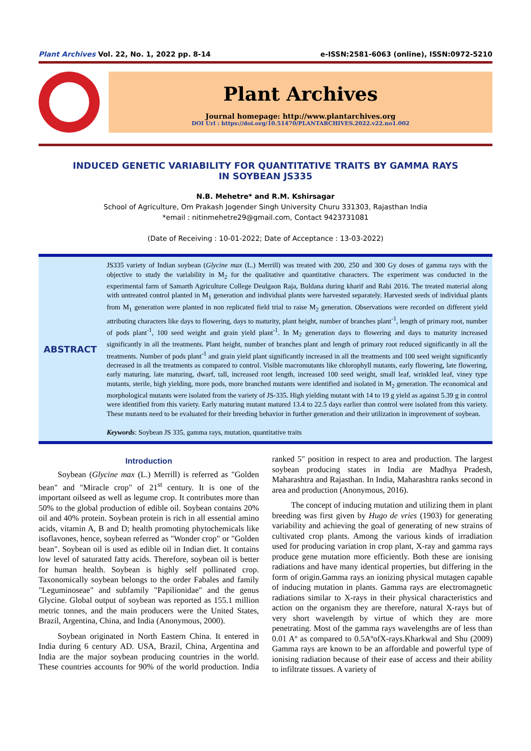Plant Archives Vol. 22, No. 1, 2022 pp. 8-14 e-ISSN:2581-6063 (online), ISSN:0972-5210
Plant Archives
Journal homepage: http://www.plantarchives.org
DOI Url : https://doi.org/10.51470/PLANTARCHIVES.2022.v22.no1.002
INDUCED GENETIC VARIABILITY FOR QUANTITATIVE TRAITS BY GAMMA RAYS
IN SOYBEAN JS335
N.B. Mehetre* and R.M. Kshirsagar
School of Agriculture, Om Prakash Jogender Singh University Churu 331303, Rajasthan India
*email : nitinmehetre29@gmail.com, Contact 9423731081
(Date of Receiving : 10-01-2022; Date of Acceptance : 13-03-2022)
ABSTRACT
JS335 variety of Indian soybean (Glycine max (L.) Merrill) was treated with 200, 250 and 300 Gy doses of gamma rays with the objective to study the variability in M<sub>2</sub> for the qualitative and quantitative characters. The experiment was conducted in the experimental farm of Samarth Agriculture College Deulgaon Raja, Buldana during kharif and Rabi 2016. The treated material along with untreated control planted in M<sub>1</sub> generation and individual plants were harvested separately. Harvested seeds of individual plants from M<sub>1</sub> generation were planted in non replicated field trial to raise M<sub>2</sub> generation. Observations were recorded on different yield attributing characters like days to flowering, days to maturity, plant height, number of branches plant<sup>-1</sup>, length of primary root, number of pods plant<sup>-1</sup>, 100 seed weight and grain yield plant<sup>-1</sup>. In M<sub>2</sub> generation days to flowering and days to maturity increased significantly in all the treatments. Plant height, number of branches plant and length of primary root reduced significantly in all the treatments. Number of pods plant<sup>-1</sup> and grain yield plant significantly increased in all the treatments and 100 seed weight significantly decreased in all the treatments as compared to control. Visible macromutants like chlorophyll mutants, early flowering, late flowering, early maturing, late maturing, dwarf, tall, increased root length, increased 100 seed weight, small leaf, wrinkled leaf, viney type mutants, sterile, high yielding, more pods, more branched mutants were identified and isolated in M<sub>2</sub> generation. The economical and morphological mutants were isolated from the variety of JS-335. High yielding mutant with 14 to 19 g yield as against 5.39 g in control were identified from this variety. Early maturing mutant matured 13.4 to 22.5 days earlier than control were isolated from this variety. These mutants need to be evaluated for their breeding behavior in further generation and their utilization in improvement of soybean.
Keywords: Soybean JS 335, gamma rays, mutation, quantitative traits
Introduction
Soybean (Glycine max (L.) Merrill) is referred as "Golden bean" and "Miracle crop" of 21<sup>st</sup> century. It is one of the important oilseed as well as legume crop. It contributes more than 50% to the global production of edible oil. Soybean contains 20% oil and 40% protein. Soybean protein is rich in all essential amino acids, vitamin A, B and D; health promoting phytochemicals like isoflavones, hence, soybean referred as "Wonder crop" or "Golden bean". Soybean oil is used as edible oil in Indian diet. It contains low level of saturated fatty acids. Therefore, soybean oil is better for human health. Soybean is highly self pollinated crop. Taxonomically soybean belongs to the order Fabales and family "Leguminoseae" and subfamily "Papilionidae" and the genus Glycine. Global output of soybean was reported as 155.1 million metric tonnes, and the main producers were the United States, Brazil, Argentina, China, and India (Anonymous, 2000).
Soybean originated in North Eastern China. It entered in India during 6 century AD. USA, Brazil, China, Argentina and India are the major soybean producing countries in the world. These countries accounts for 90% of the world production. India ranked 5" position in respect to area and production. The largest soybean producing states in India are Madhya Pradesh, Maharashtra and Rajasthan. In India, Maharashtra ranks second in area and production (Anonymous, 2016).
The concept of inducing mutation and utilizing them in plant breeding was first given by Hugo de vries (1903) for generating variability and achieving the goal of generating of new strains of cultivated crop plants. Among the various kinds of irradiation used for producing variation in crop plant, X-ray and gamma rays produce gene mutation more efficiently. Both these are ionising radiations and have many identical properties, but differing in the form of origin.Gamma rays an ionizing physical mutagen capable of inducing mutation in plants. Gamma rays are electromagnetic radiations similar to X-rays in their physical characteristics and action on the organism they are therefore, natural X-rays but of very short wavelength by virtue of which they are more penetrating. Most of the gamma rays wavelengths are of less than 0.01 Aº as compared to 0.5AºofX-rays.Kharkwal and Shu (2009) Gamma rays are known to be an affordable and powerful type of ionising radiation because of their ease of access and their ability to infiltrate tissues. A variety of